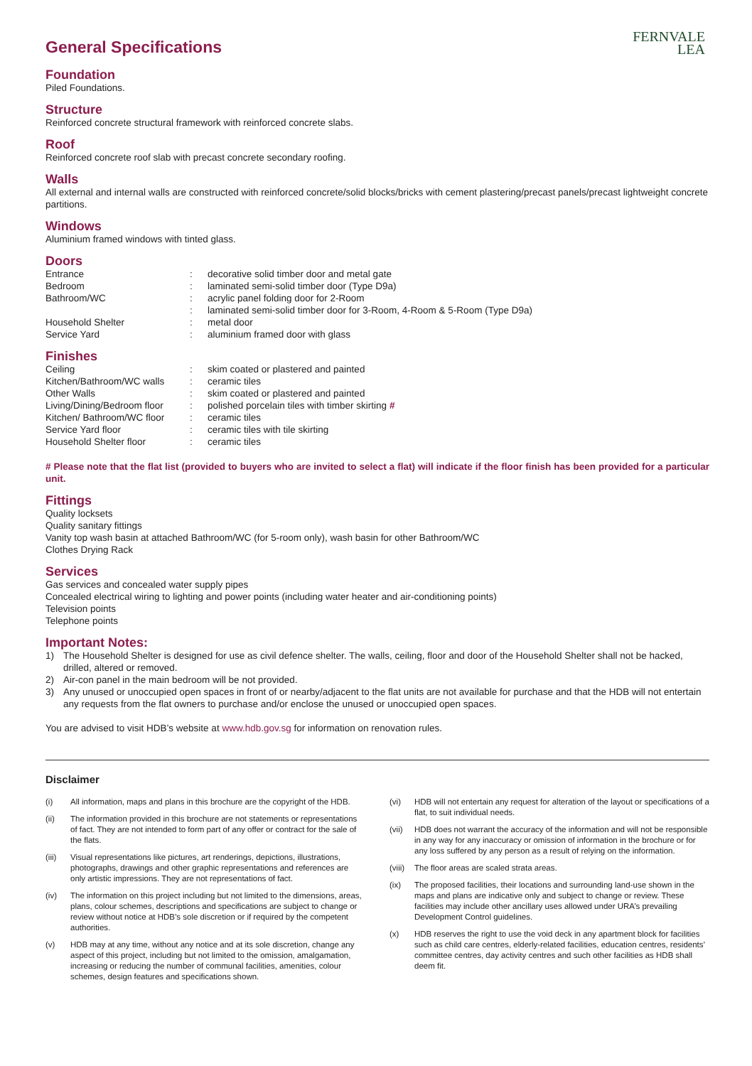FERNVALE
LEA
General Specifications
Foundation
Piled Foundations.
Structure
Reinforced concrete structural framework with reinforced concrete slabs.
Roof
Reinforced concrete roof slab with precast concrete secondary roofing.
Walls
All external and internal walls are constructed with reinforced concrete/solid blocks/bricks with cement plastering/precast panels/precast lightweight concrete partitions.
Windows
Aluminium framed windows with tinted glass.
Doors
| Entrance | : | decorative solid timber door and metal gate |
| Bedroom | : | laminated semi-solid timber door (Type D9a) |
| Bathroom/WC | : | acrylic panel folding door for 2-Room |
| | : | laminated semi-solid timber door for 3-Room, 4-Room & 5-Room (Type D9a) |
| Household Shelter | : | metal door |
| Service Yard | : | aluminium framed door with glass |
Finishes
| Ceiling | : | skim coated or plastered and painted |
| Kitchen/Bathroom/WC walls | : | ceramic tiles |
| Other Walls | : | skim coated or plastered and painted |
| Living/Dining/Bedroom floor | : | polished porcelain tiles with timber skirting # |
| Kitchen/ Bathroom/WC floor | : | ceramic tiles |
| Service Yard floor | : | ceramic tiles with tile skirting |
| Household Shelter floor | : | ceramic tiles |
# Please note that the flat list (provided to buyers who are invited to select a flat) will indicate if the floor finish has been provided for a particular unit.
Fittings
Quality locksets
Quality sanitary fittings
Vanity top wash basin at attached Bathroom/WC (for 5-room only), wash basin for other Bathroom/WC
Clothes Drying Rack
Services
Gas services and concealed water supply pipes
Concealed electrical wiring to lighting and power points (including water heater and air-conditioning points)
Television points
Telephone points
Important Notes:
1) The Household Shelter is designed for use as civil defence shelter. The walls, ceiling, floor and door of the Household Shelter shall not be hacked, drilled, altered or removed.
2) Air-con panel in the main bedroom will be not provided.
3) Any unused or unoccupied open spaces in front of or nearby/adjacent to the flat units are not available for purchase and that the HDB will not entertain any requests from the flat owners to purchase and/or enclose the unused or unoccupied open spaces.
You are advised to visit HDB’s website at www.hdb.gov.sg for information on renovation rules.
Disclaimer
(i) All information, maps and plans in this brochure are the copyright of the HDB.
(ii) The information provided in this brochure are not statements or representations of fact. They are not intended to form part of any offer or contract for the sale of the flats.
(iii) Visual representations like pictures, art renderings, depictions, illustrations, photographs, drawings and other graphic representations and references are only artistic impressions. They are not representations of fact.
(iv) The information on this project including but not limited to the dimensions, areas, plans, colour schemes, descriptions and specifications are subject to change or review without notice at HDB’s sole discretion or if required by the competent authorities.
(v) HDB may at any time, without any notice and at its sole discretion, change any aspect of this project, including but not limited to the omission, amalgamation, increasing or reducing the number of communal facilities, amenities, colour schemes, design features and specifications shown.
(vi) HDB will not entertain any request for alteration of the layout or specifications of a flat, to suit individual needs.
(vii) HDB does not warrant the accuracy of the information and will not be responsible in any way for any inaccuracy or omission of information in the brochure or for any loss suffered by any person as a result of relying on the information.
(viii)
The floor areas are scaled strata areas.
(ix) The proposed facilities, their locations and surrounding land-use shown in the maps and plans are indicative only and subject to change or review. These facilities may include other ancillary uses allowed under URA’s prevailing Development Control guidelines.
(x) HDB reserves the right to use the void deck in any apartment block for facilities such as child care centres, elderly-related facilities, education centres, residents’ committee centres, day activity centres and such other facilities as HDB shall deem fit.